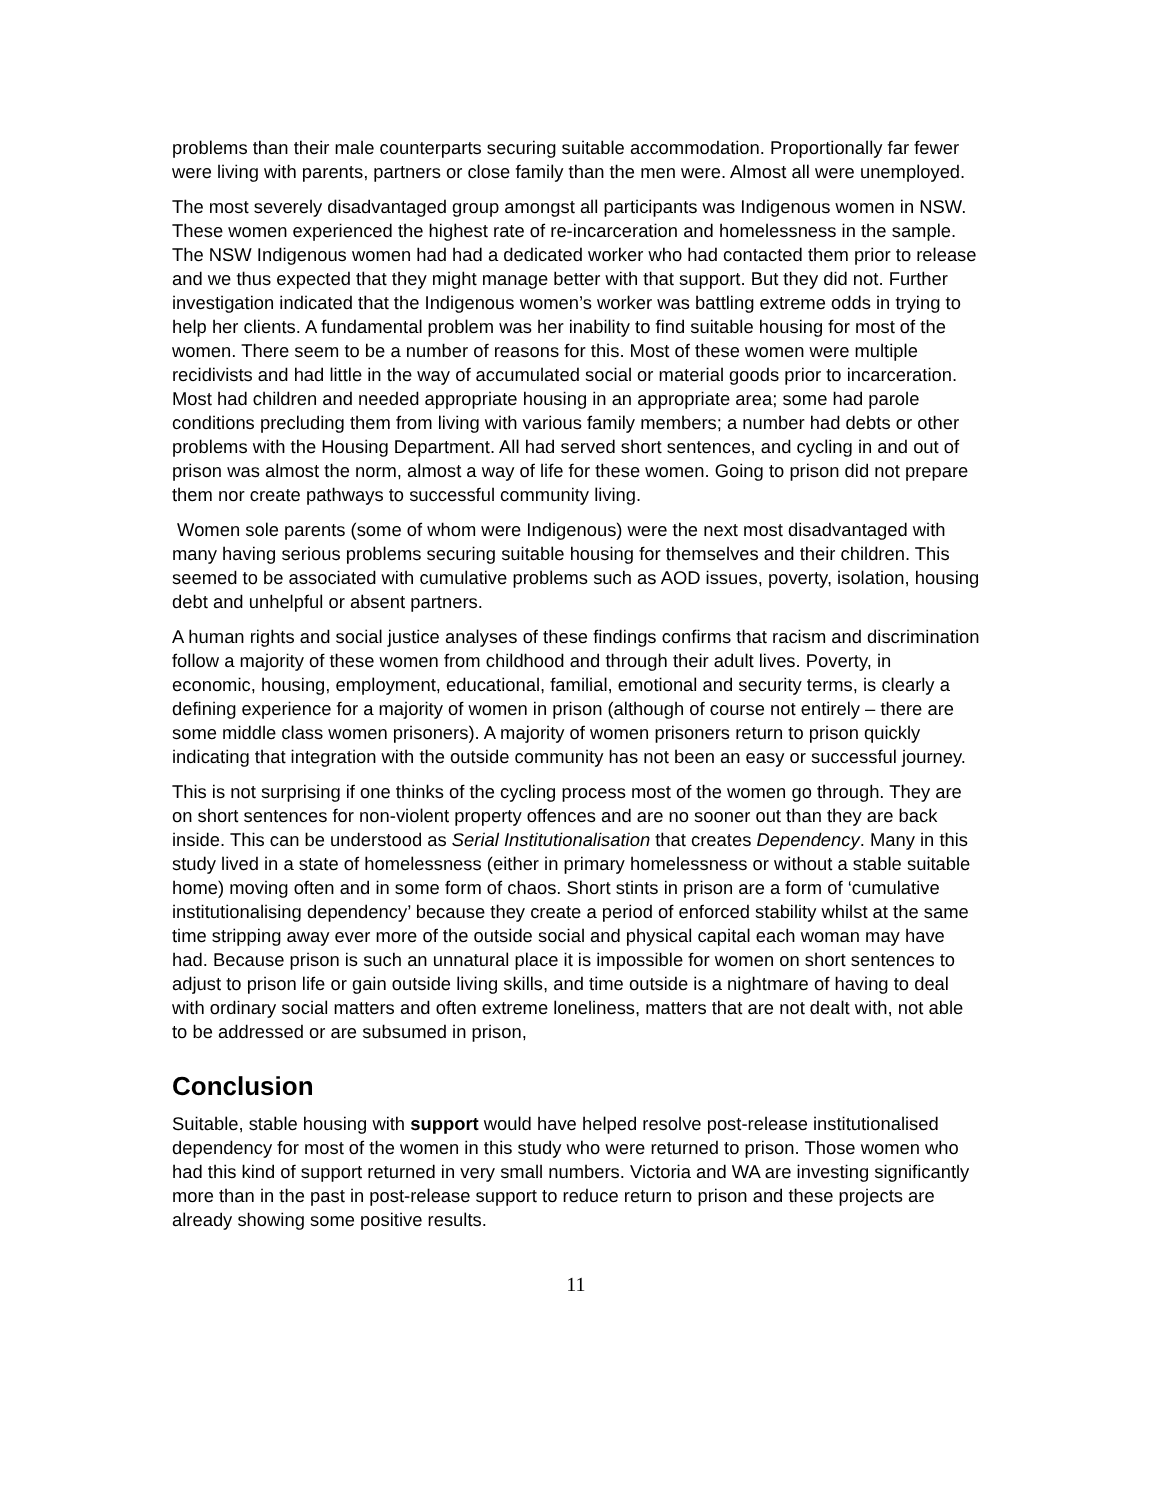problems than their male counterparts securing suitable accommodation. Proportionally far fewer were living with parents, partners or close family than the men were. Almost all were unemployed.
The most severely disadvantaged group amongst all participants was Indigenous women in NSW. These women experienced the highest rate of re-incarceration and homelessness in the sample. The NSW Indigenous women had had a dedicated worker who had contacted them prior to release and we thus expected that they might manage better with that support. But they did not. Further investigation indicated that the Indigenous women’s worker was battling extreme odds in trying to help her clients. A fundamental problem was her inability to find suitable housing for most of the women. There seem to be a number of reasons for this. Most of these women were multiple recidivists and had little in the way of accumulated social or material goods prior to incarceration. Most had children and needed appropriate housing in an appropriate area; some had parole conditions precluding them from living with various family members; a number had debts or other problems with the Housing Department. All had served short sentences, and cycling in and out of prison was almost the norm, almost a way of life for these women. Going to prison did not prepare them nor create pathways to successful community living.
Women sole parents (some of whom were Indigenous) were the next most disadvantaged with many having serious problems securing suitable housing for themselves and their children. This seemed to be associated with cumulative problems such as AOD issues, poverty, isolation, housing debt and unhelpful or absent partners.
A human rights and social justice analyses of these findings confirms that racism and discrimination follow a majority of these women from childhood and through their adult lives. Poverty, in economic, housing, employment, educational, familial, emotional and security terms, is clearly a defining experience for a majority of women in prison (although of course not entirely – there are some middle class women prisoners). A majority of women prisoners return to prison quickly indicating that integration with the outside community has not been an easy or successful journey.
This is not surprising if one thinks of the cycling process most of the women go through. They are on short sentences for non-violent property offences and are no sooner out than they are back inside. This can be understood as Serial Institutionalisation that creates Dependency. Many in this study lived in a state of homelessness (either in primary homelessness or without a stable suitable home) moving often and in some form of chaos. Short stints in prison are a form of ‘cumulative institutionalising dependency’ because they create a period of enforced stability whilst at the same time stripping away ever more of the outside social and physical capital each woman may have had. Because prison is such an unnatural place it is impossible for women on short sentences to adjust to prison life or gain outside living skills, and time outside is a nightmare of having to deal with ordinary social matters and often extreme loneliness, matters that are not dealt with, not able to be addressed or are subsumed in prison,
Conclusion
Suitable, stable housing with support would have helped resolve post-release institutionalised dependency for most of the women in this study who were returned to prison. Those women who had this kind of support returned in very small numbers. Victoria and WA are investing significantly more than in the past in post-release support to reduce return to prison and these projects are already showing some positive results.
11